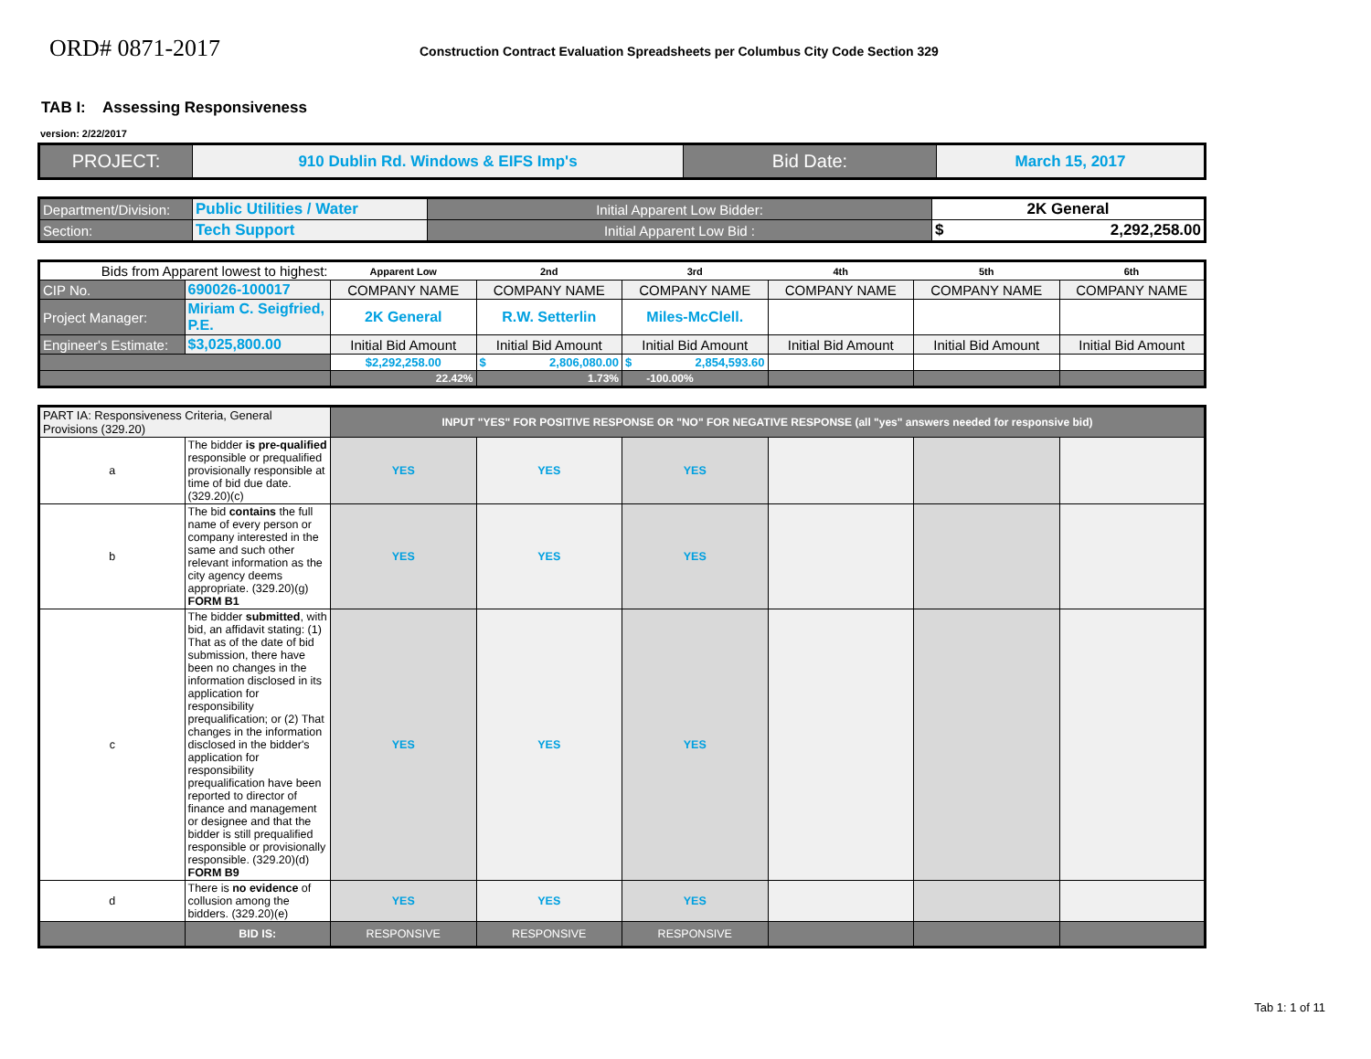ORD# 0871-2017
Construction Contract Evaluation Spreadsheets per Columbus City Code Section 329
TAB I: Assessing Responsiveness
version: 2/22/2017
| PROJECT: | 910 Dublin Rd. Windows & EIFS Imp's | Bid Date: | March 15, 2017 |
| Department/Division: | Public Utilities / Water | Initial Apparent Low Bidder: | 2K General |
| Section: | Tech Support | Initial Apparent Low Bid : | $ 2,292,258.00 |
| Bids from Apparent lowest to highest: | | Apparent Low | 2nd | 3rd | 4th | 5th | 6th |
| CIP No. | 690026-100017 | COMPANY NAME | COMPANY NAME | COMPANY NAME | COMPANY NAME | COMPANY NAME | COMPANY NAME |
| Project Manager: | Miriam C. Seigfried, P.E. | 2K General | R.W. Setterlin | Miles-McClell. | | | |
| Engineer's Estimate: | $3,025,800.00 | Initial Bid Amount | Initial Bid Amount | Initial Bid Amount | Initial Bid Amount | Initial Bid Amount | Initial Bid Amount |
| | | $2,292,258.00 | $ 2,806,080.00 | $ 2,854,593.60 | | | |
| | | 22.42% | 1.73% | -100.00% | | | |
| PART IA: Responsiveness Criteria, General Provisions (329.20) | | INPUT "YES" FOR POSITIVE RESPONSE OR "NO" FOR NEGATIVE RESPONSE (all "yes" answers needed for responsive bid) | | | | | |
| a | The bidder is pre-qualified responsible or prequalified provisionally responsible at time of bid due date. (329.20)(c) | YES | YES | YES | | | |
| b | The bid contains the full name of every person or company interested in the same and such other relevant information as the city agency deems appropriate. (329.20)(g) FORM B1 | YES | YES | YES | | | |
| c | The bidder submitted , with bid, an affidavit stating: (1) That as of the date of bid submission, there have been no changes in the information disclosed in its application for responsibility prequalification; or (2) That changes in the information disclosed in the bidder's application for responsibility prequalification have been reported to director of finance and management or designee and that the bidder is still prequalified responsible or provisionally responsible. (329.20)(d) FORM B9 | YES | YES | YES | | | |
| d | There is no evidence of collusion among the bidders. (329.20)(e) | YES | YES | YES | | | |
| | BID IS: | RESPONSIVE | RESPONSIVE | RESPONSIVE | | | |
Tab 1: 1 of 11